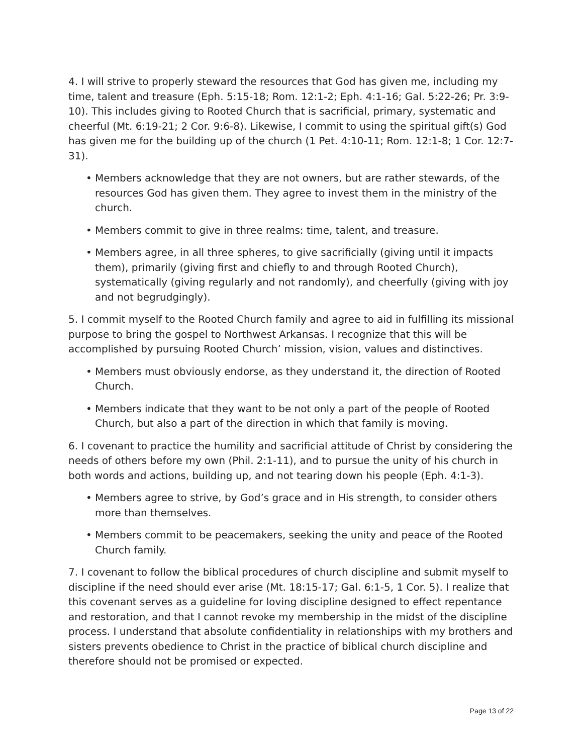4. I will strive to properly steward the resources that God has given me, including my time, talent and treasure (Eph. 5:15-18; Rom. 12:1-2; Eph. 4:1-16; Gal. 5:22-26; Pr. 3:9-10). This includes giving to Rooted Church that is sacrificial, primary, systematic and cheerful (Mt. 6:19-21; 2 Cor. 9:6-8). Likewise, I commit to using the spiritual gift(s) God has given me for the building up of the church (1 Pet. 4:10-11; Rom. 12:1-8; 1 Cor. 12:7-31).
• Members acknowledge that they are not owners, but are rather stewards, of the resources God has given them. They agree to invest them in the ministry of the church.
• Members commit to give in three realms: time, talent, and treasure.
• Members agree, in all three spheres, to give sacrificially (giving until it impacts them), primarily (giving first and chiefly to and through Rooted Church), systematically (giving regularly and not randomly), and cheerfully (giving with joy and not begrudgingly).
5. I commit myself to the Rooted Church family and agree to aid in fulfilling its missional purpose to bring the gospel to Northwest Arkansas. I recognize that this will be accomplished by pursuing Rooted Church’ mission, vision, values and distinctives.
• Members must obviously endorse, as they understand it, the direction of Rooted Church.
• Members indicate that they want to be not only a part of the people of Rooted Church, but also a part of the direction in which that family is moving.
6. I covenant to practice the humility and sacrificial attitude of Christ by considering the needs of others before my own (Phil. 2:1-11), and to pursue the unity of his church in both words and actions, building up, and not tearing down his people (Eph. 4:1-3).
• Members agree to strive, by God’s grace and in His strength, to consider others more than themselves.
• Members commit to be peacemakers, seeking the unity and peace of the Rooted Church family.
7. I covenant to follow the biblical procedures of church discipline and submit myself to discipline if the need should ever arise (Mt. 18:15-17; Gal. 6:1-5, 1 Cor. 5). I realize that this covenant serves as a guideline for loving discipline designed to effect repentance and restoration, and that I cannot revoke my membership in the midst of the discipline process. I understand that absolute confidentiality in relationships with my brothers and sisters prevents obedience to Christ in the practice of biblical church discipline and therefore should not be promised or expected.
Page 13 of 22